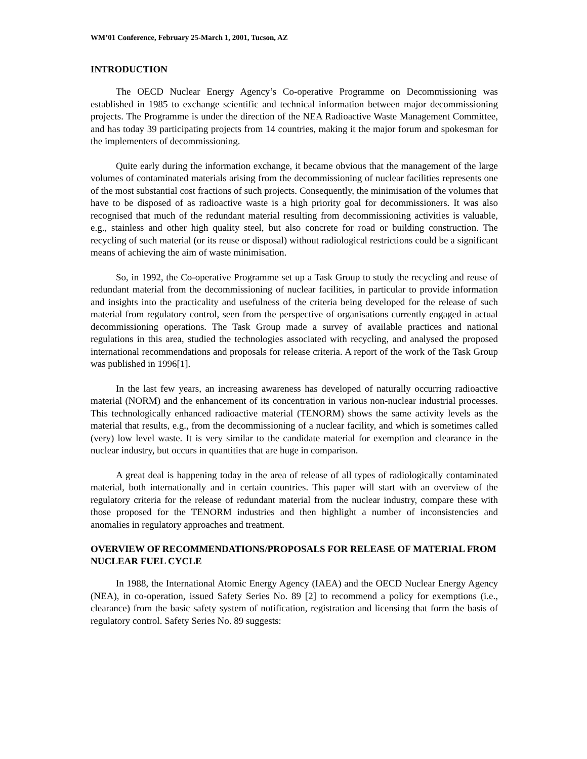WM’01 Conference, February 25-March 1, 2001, Tucson, AZ
INTRODUCTION
The OECD Nuclear Energy Agency’s Co-operative Programme on Decommissioning was established in 1985 to exchange scientific and technical information between major decommissioning projects. The Programme is under the direction of the NEA Radioactive Waste Management Committee, and has today 39 participating projects from 14 countries, making it the major forum and spokesman for the implementers of decommissioning.
Quite early during the information exchange, it became obvious that the management of the large volumes of contaminated materials arising from the decommissioning of nuclear facilities represents one of the most substantial cost fractions of such projects. Consequently, the minimisation of the volumes that have to be disposed of as radioactive waste is a high priority goal for decommissioners. It was also recognised that much of the redundant material resulting from decommissioning activities is valuable, e.g., stainless and other high quality steel, but also concrete for road or building construction. The recycling of such material (or its reuse or disposal) without radiological restrictions could be a significant means of achieving the aim of waste minimisation.
So, in 1992, the Co-operative Programme set up a Task Group to study the recycling and reuse of redundant material from the decommissioning of nuclear facilities, in particular to provide information and insights into the practicality and usefulness of the criteria being developed for the release of such material from regulatory control, seen from the perspective of organisations currently engaged in actual decommissioning operations. The Task Group made a survey of available practices and national regulations in this area, studied the technologies associated with recycling, and analysed the proposed international recommendations and proposals for release criteria. A report of the work of the Task Group was published in 1996[1].
In the last few years, an increasing awareness has developed of naturally occurring radioactive material (NORM) and the enhancement of its concentration in various non-nuclear industrial processes. This technologically enhanced radioactive material (TENORM) shows the same activity levels as the material that results, e.g., from the decommissioning of a nuclear facility, and which is sometimes called (very) low level waste. It is very similar to the candidate material for exemption and clearance in the nuclear industry, but occurs in quantities that are huge in comparison.
A great deal is happening today in the area of release of all types of radiologically contaminated material, both internationally and in certain countries. This paper will start with an overview of the regulatory criteria for the release of redundant material from the nuclear industry, compare these with those proposed for the TENORM industries and then highlight a number of inconsistencies and anomalies in regulatory approaches and treatment.
OVERVIEW OF RECOMMENDATIONS/PROPOSALS FOR RELEASE OF MATERIAL FROM NUCLEAR FUEL CYCLE
In 1988, the International Atomic Energy Agency (IAEA) and the OECD Nuclear Energy Agency (NEA), in co-operation, issued Safety Series No. 89 [2] to recommend a policy for exemptions (i.e., clearance) from the basic safety system of notification, registration and licensing that form the basis of regulatory control. Safety Series No. 89 suggests: